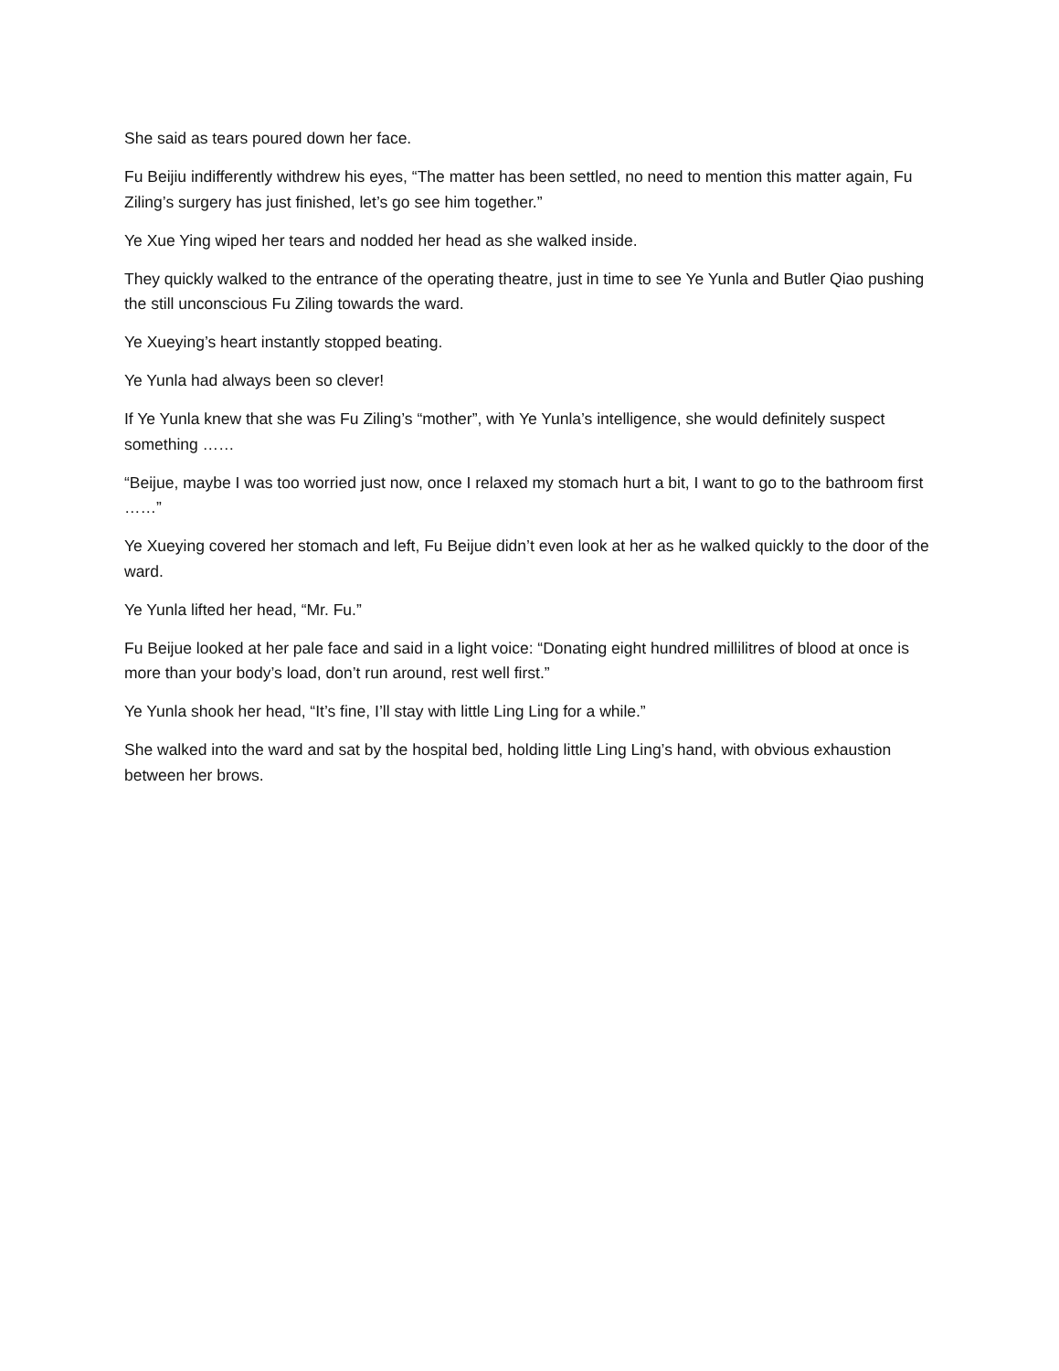She said as tears poured down her face.
Fu Beijiu indifferently withdrew his eyes, “The matter has been settled, no need to mention this matter again, Fu Ziling’s surgery has just finished, let’s go see him together.”
Ye Xue Ying wiped her tears and nodded her head as she walked inside.
They quickly walked to the entrance of the operating theatre, just in time to see Ye Yunla and Butler Qiao pushing the still unconscious Fu Ziling towards the ward.
Ye Xueying’s heart instantly stopped beating.
Ye Yunla had always been so clever!
If Ye Yunla knew that she was Fu Ziling’s “mother”, with Ye Yunla’s intelligence, she would definitely suspect something ……
“Beijue, maybe I was too worried just now, once I relaxed my stomach hurt a bit, I want to go to the bathroom first ……”
Ye Xueying covered her stomach and left, Fu Beijue didn’t even look at her as he walked quickly to the door of the ward.
Ye Yunla lifted her head, “Mr. Fu.”
Fu Beijue looked at her pale face and said in a light voice: “Donating eight hundred millilitres of blood at once is more than your body’s load, don’t run around, rest well first.”
Ye Yunla shook her head, “It’s fine, I’ll stay with little Ling Ling for a while.”
She walked into the ward and sat by the hospital bed, holding little Ling Ling’s hand, with obvious exhaustion between her brows.